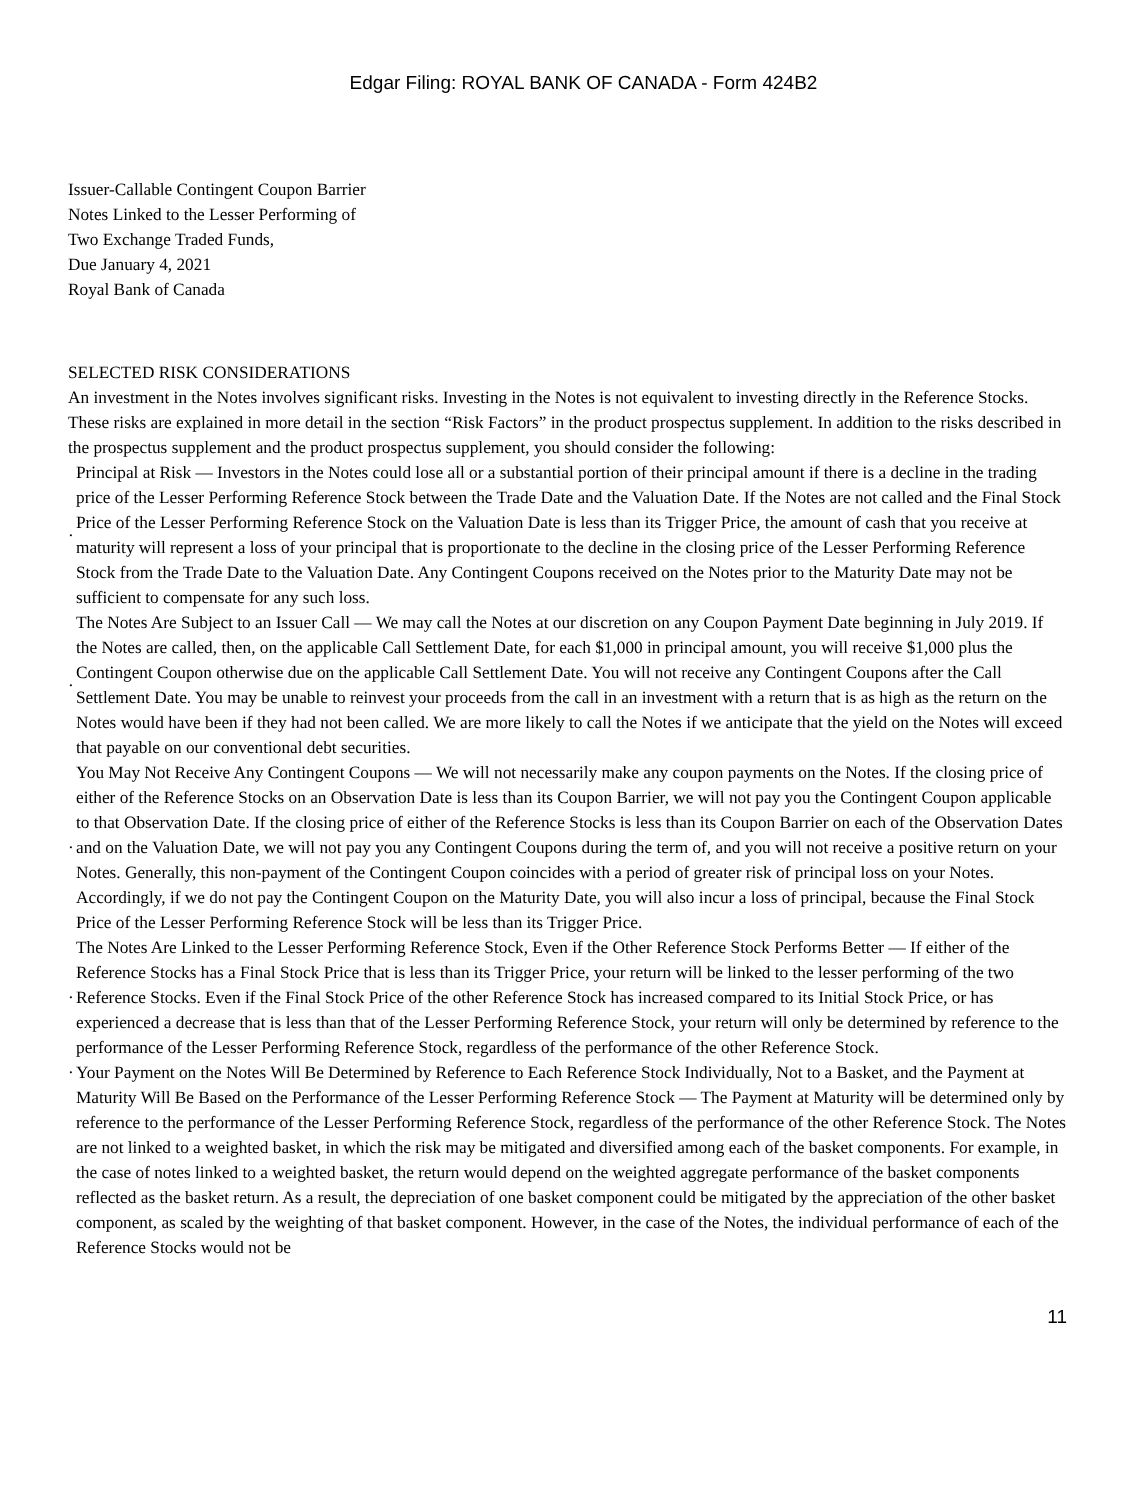Edgar Filing: ROYAL BANK OF CANADA - Form 424B2
Issuer-Callable Contingent Coupon Barrier
Notes Linked to the Lesser Performing of
Two Exchange Traded Funds,
Due January 4, 2021
Royal Bank of Canada
SELECTED RISK CONSIDERATIONS
An investment in the Notes involves significant risks. Investing in the Notes is not equivalent to investing directly in the Reference Stocks. These risks are explained in more detail in the section “Risk Factors” in the product prospectus supplement. In addition to the risks described in the prospectus supplement and the product prospectus supplement, you should consider the following:
·
Principal at Risk — Investors in the Notes could lose all or a substantial portion of their principal amount if there is a decline in the trading price of the Lesser Performing Reference Stock between the Trade Date and the Valuation Date. If the Notes are not called and the Final Stock Price of the Lesser Performing Reference Stock on the Valuation Date is less than its Trigger Price, the amount of cash that you receive at maturity will represent a loss of your principal that is proportionate to the decline in the closing price of the Lesser Performing Reference Stock from the Trade Date to the Valuation Date. Any Contingent Coupons received on the Notes prior to the Maturity Date may not be sufficient to compensate for any such loss.
·
The Notes Are Subject to an Issuer Call — We may call the Notes at our discretion on any Coupon Payment Date beginning in July 2019. If the Notes are called, then, on the applicable Call Settlement Date, for each $1,000 in principal amount, you will receive $1,000 plus the Contingent Coupon otherwise due on the applicable Call Settlement Date. You will not receive any Contingent Coupons after the Call Settlement Date. You may be unable to reinvest your proceeds from the call in an investment with a return that is as high as the return on the Notes would have been if they had not been called. We are more likely to call the Notes if we anticipate that the yield on the Notes will exceed that payable on our conventional debt securities.
·
You May Not Receive Any Contingent Coupons — We will not necessarily make any coupon payments on the Notes. If the closing price of either of the Reference Stocks on an Observation Date is less than its Coupon Barrier, we will not pay you the Contingent Coupon applicable to that Observation Date. If the closing price of either of the Reference Stocks is less than its Coupon Barrier on each of the Observation Dates and on the Valuation Date, we will not pay you any Contingent Coupons during the term of, and you will not receive a positive return on your Notes. Generally, this non-payment of the Contingent Coupon coincides with a period of greater risk of principal loss on your Notes. Accordingly, if we do not pay the Contingent Coupon on the Maturity Date, you will also incur a loss of principal, because the Final Stock Price of the Lesser Performing Reference Stock will be less than its Trigger Price.
·
The Notes Are Linked to the Lesser Performing Reference Stock, Even if the Other Reference Stock Performs Better — If either of the Reference Stocks has a Final Stock Price that is less than its Trigger Price, your return will be linked to the lesser performing of the two Reference Stocks. Even if the Final Stock Price of the other Reference Stock has increased compared to its Initial Stock Price, or has experienced a decrease that is less than that of the Lesser Performing Reference Stock, your return will only be determined by reference to the performance of the Lesser Performing Reference Stock, regardless of the performance of the other Reference Stock.
·
Your Payment on the Notes Will Be Determined by Reference to Each Reference Stock Individually, Not to a Basket, and the Payment at Maturity Will Be Based on the Performance of the Lesser Performing Reference Stock — The Payment at Maturity will be determined only by reference to the performance of the Lesser Performing Reference Stock, regardless of the performance of the other Reference Stock. The Notes are not linked to a weighted basket, in which the risk may be mitigated and diversified among each of the basket components. For example, in the case of notes linked to a weighted basket, the return would depend on the weighted aggregate performance of the basket components reflected as the basket return. As a result, the depreciation of one basket component could be mitigated by the appreciation of the other basket component, as scaled by the weighting of that basket component. However, in the case of the Notes, the individual performance of each of the Reference Stocks would not be
11